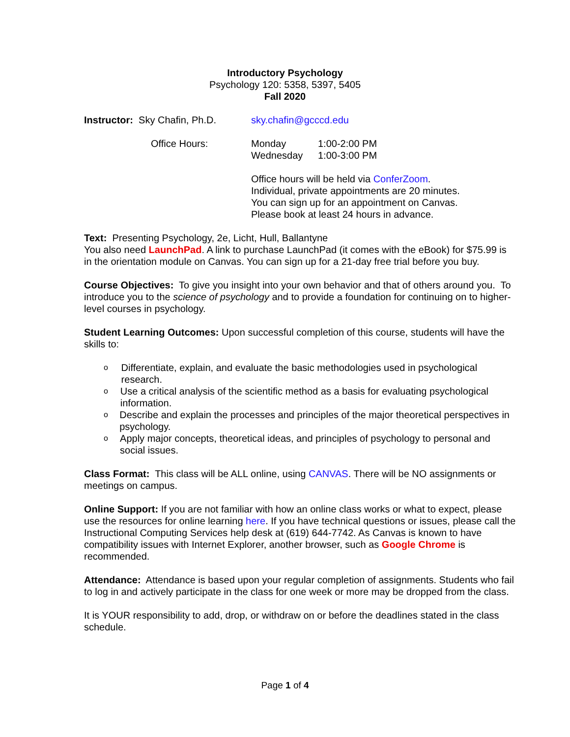Introductory Psychology
Psychology 120: 5358, 5397, 5405
Fall 2020
Instructor: Sky Chafin, Ph.D.
sky.chafin@gcccd.edu
Office Hours: Monday
Wednesday
1:00-2:00 PM
1:00-3:00 PM
Office hours will be held via ConferZoom.
Individual, private appointments are 20 minutes.
You can sign up for an appointment on Canvas.
Please book at least 24 hours in advance.
Text: Presenting Psychology, 2e, Licht, Hull, Ballantyne
You also need LaunchPad. A link to purchase LaunchPad (it comes with the eBook) for $75.99 is in the orientation module on Canvas. You can sign up for a 21-day free trial before you buy.
Course Objectives: To give you insight into your own behavior and that of others around you. To introduce you to the science of psychology and to provide a foundation for continuing on to higher-level courses in psychology.
Student Learning Outcomes: Upon successful completion of this course, students will have the skills to:
o Differentiate, explain, and evaluate the basic methodologies used in psychological research.
o Use a critical analysis of the scientific method as a basis for evaluating psychological information.
o Describe and explain the processes and principles of the major theoretical perspectives in psychology.
o Apply major concepts, theoretical ideas, and principles of psychology to personal and social issues.
Class Format: This class will be ALL online, using CANVAS. There will be NO assignments or meetings on campus.
Online Support: If you are not familiar with how an online class works or what to expect, please use the resources for online learning here. If you have technical questions or issues, please call the Instructional Computing Services help desk at (619) 644-7742. As Canvas is known to have compatibility issues with Internet Explorer, another browser, such as Google Chrome is recommended.
Attendance: Attendance is based upon your regular completion of assignments. Students who fail to log in and actively participate in the class for one week or more may be dropped from the class.
It is YOUR responsibility to add, drop, or withdraw on or before the deadlines stated in the class schedule.
Page 1 of 4